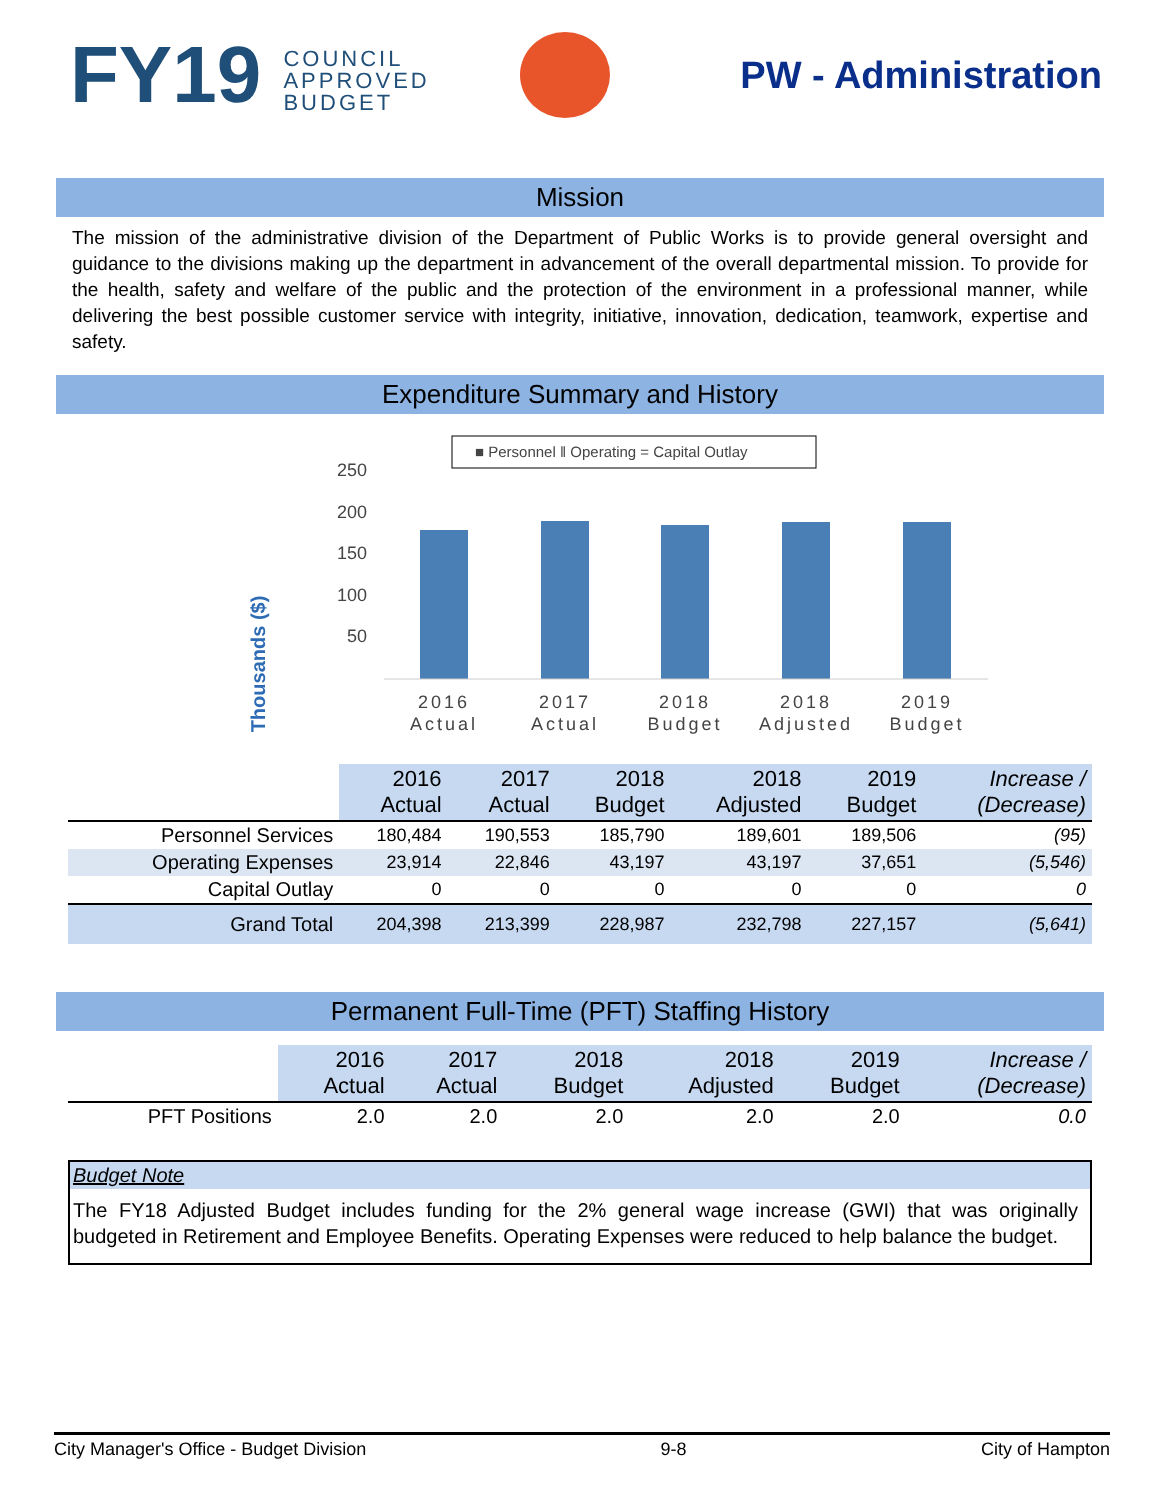FY19 COUNCIL
APPROVED
BUDGET
PW - Administration
Mission
The mission of the administrative division of the Department of Public Works is to provide general oversight and guidance to the divisions making up the department in advancement of the overall departmental mission. To provide for the health, safety and welfare of the public and the protection of the environment in a professional manner, while delivering the best possible customer service with integrity, initiative, innovation, dedication, teamwork, expertise and safety.
Expenditure Summary and History
Thousands ($)
■ Personnel ‖ Operating = Capital Outlay
250
200
150
100
50
2016
Actual
2017
Actual
2018
Budget
2018
Adjusted
2019
Budget
| | 2016 Actual | 2017 Actual | 2018 Budget | 2018 Adjusted | 2019 Budget | Increase / (Decrease) |
| --- | --- | --- | --- | --- | --- | --- |
| Personnel Services | 180,484 | 190,553 | 185,790 | 189,601 | 189,506 | (95) |
| Operating Expenses | 23,914 | 22,846 | 43,197 | 43,197 | 37,651 | (5,546) |
| Capital Outlay | 0 | 0 | 0 | 0 | 0 | 0 |
| Grand Total | 204,398 | 213,399 | 228,987 | 232,798 | 227,157 | (5,641) |
Permanent Full-Time (PFT) Staffing History
| | 2016 Actual | 2017 Actual | 2018 Budget | 2018 Adjusted | 2019 Budget | Increase / (Decrease) |
| --- | --- | --- | --- | --- | --- | --- |
| PFT Positions | 2.0 | 2.0 | 2.0 | 2.0 | 2.0 | 0.0 |
Budget Note
The FY18 Adjusted Budget includes funding for the 2% general wage increase (GWI) that was originally budgeted in Retirement and Employee Benefits. Operating Expenses were reduced to help balance the budget.
City Manager's Office - Budget Division 9-8 City of Hampton